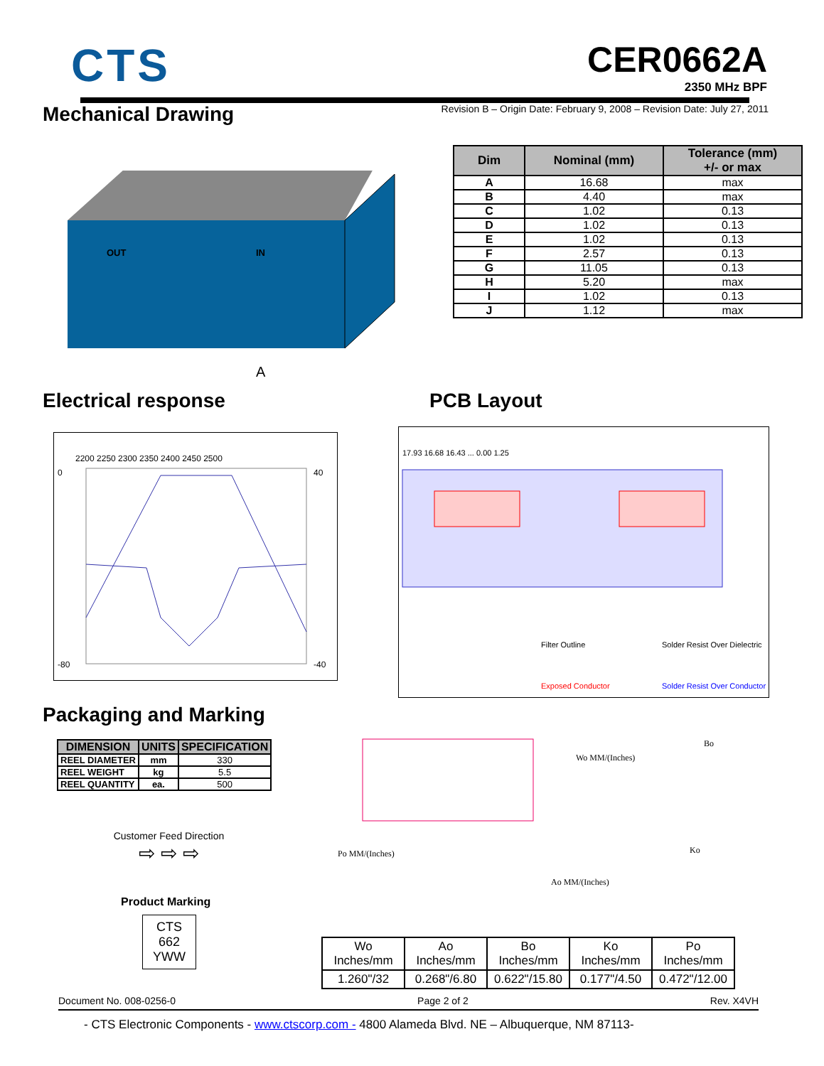CTS
CER0662A
2350 MHz BPF
Revision B – Origin Date: February 9, 2008 – Revision Date: July 27, 2011
Mechanical Drawing
OUT
IN
A
| Dim | Nominal (mm) | Tolerance (mm) +/- or max |
| --- | --- | --- |
| A | 16.68 | max |
| B | 4.40 | max |
| C | 1.02 | 0.13 |
| D | 1.02 | 0.13 |
| E | 1.02 | 0.13 |
| F | 2.57 | 0.13 |
| G | 11.05 | 0.13 |
| H | 5.20 | max |
| I | 1.02 | 0.13 |
| J | 1.12 | max |
Electrical response PCB Layout
2200 2250 2300 2350 2400 2450 2500
0
-80
40
-40
17.93 16.68 16.43 ... 0.00 1.25
Filter Outline
Solder Resist Over Dielectric
Exposed Conductor
Solder Resist Over Conductor
Packaging and Marking
| DIMENSION | UNITS | SPECIFICATION |
| --- | --- | --- |
| REEL DIAMETER | mm | 330 |
| REEL WEIGHT | kg | 5.5 |
| REEL QUANTITY | ea. | 500 |
Customer Feed Direction
⇨ ⇨ ⇨
Product Marking
CTS
662
YWW
Wo MM/(Inches)
Bo
Ko
Po MM/(Inches)
Ao MM/(Inches)
| Wo Inches/mm | Ao Inches/mm | Bo Inches/mm | Ko Inches/mm | Po Inches/mm |
| 1.260"/32 | 0.268"/6.80 | 0.622"/15.80 | 0.177"/4.50 | 0.472"/12.00 |
Document No. 008-0256-0 Page 2 of 2 Rev. X4VH
- CTS Electronic Components - www.ctscorp.com - 4800 Alameda Blvd. NE – Albuquerque, NM 87113-